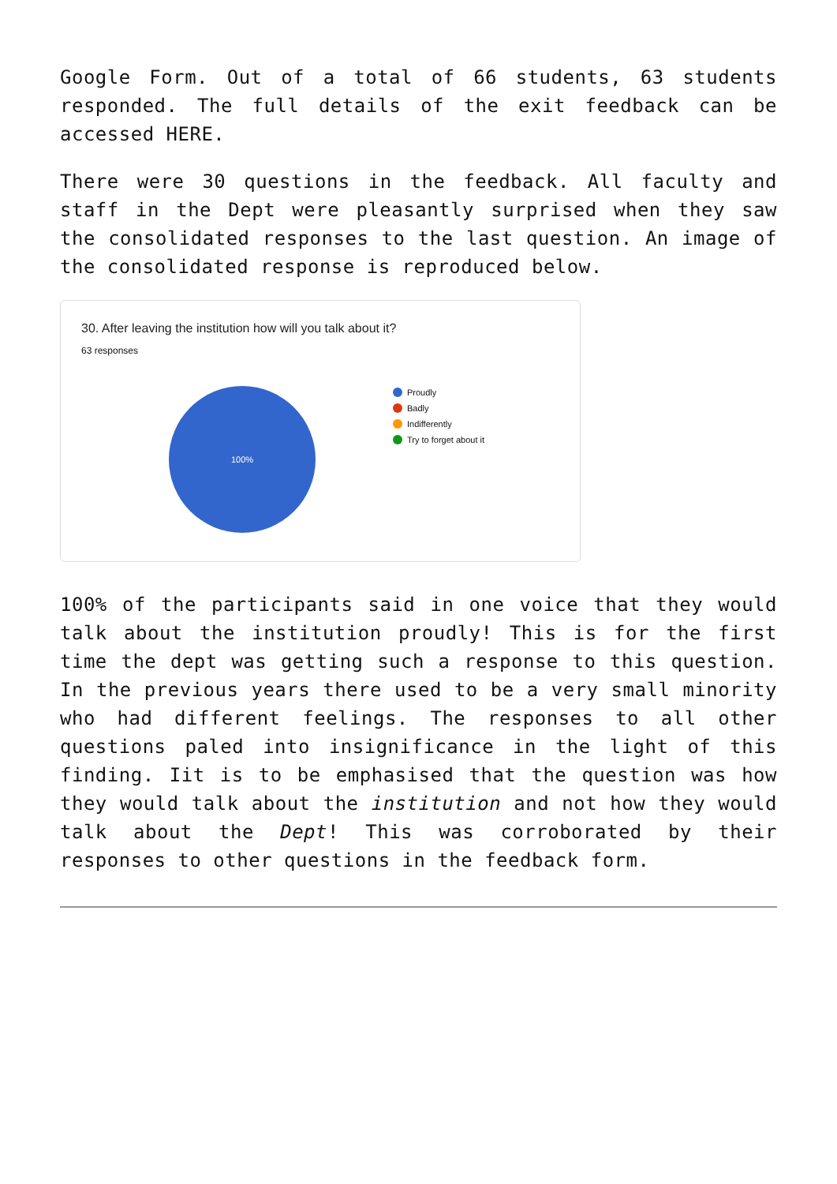Google Form. Out of a total of 66 students, 63 students responded. The full details of the exit feedback can be accessed HERE.
There were 30 questions in the feedback. All faculty and staff in the Dept were pleasantly surprised when they saw the consolidated responses to the last question. An image of the consolidated response is reproduced below.
30. After leaving the institution how will you talk about it?
63 responses
100%
Proudly
Badly
Indifferently
Try to forget about it
100% of the participants said in one voice that they would talk about the institution proudly! This is for the first time the dept was getting such a response to this question. In the previous years there used to be a very small minority who had different feelings. The responses to all other questions paled into insignificance in the light of this finding. Iit is to be emphasised that the question was how they would talk about the institution and not how they would talk about the Dept! This was corroborated by their responses to other questions in the feedback form.